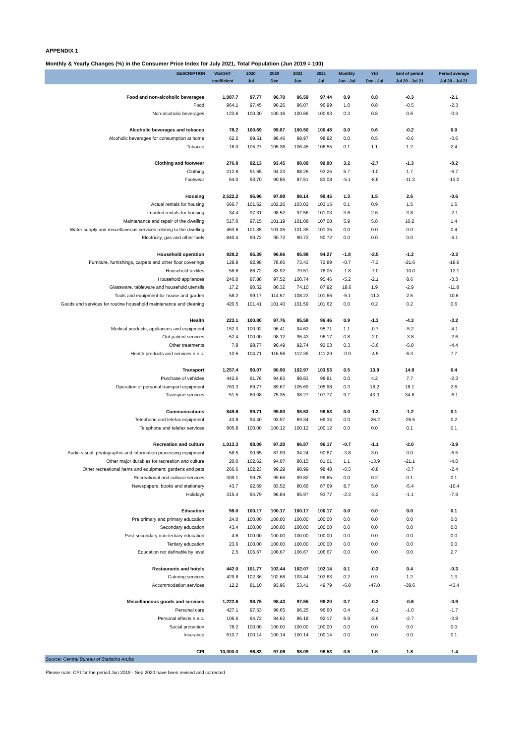APPENDIX 1
Monthly & Yearly Changes (%) in the Consumer Price Index for July 2021, Total Population (Jun 2019 = 100)
| DESCRIPTION | WEIGHT | 2020 | 2020 | 2021 | 2021 | Monthly | Ytd | End of period | Period average |
| --- | --- | --- | --- | --- | --- | --- | --- | --- | --- |
| | coefficient | Jul | Dec | Jun | Jul | Jun - Jul | Dec - Jul | Jul 20 - Jul 21 | Jul 20 - Jul 21 |
| Food and non-alcoholic beverages | 1,087.7 | 97.77 | 96.70 | 96.59 | 97.44 | 0.9 | 0.8 | -0.3 | -2.1 |
| Food | 964.1 | 97.45 | 96.26 | 96.07 | 96.99 | 1.0 | 0.8 | -0.5 | -2.3 |
| Non-alcoholic beverages | 123.6 | 100.30 | 100.16 | 100.66 | 100.93 | 0.3 | 0.8 | 0.6 | -0.3 |
| Alcoholic beverages and tobacco | 78.2 | 100.69 | 99.87 | 100.50 | 100.48 | 0.0 | 0.6 | -0.2 | 0.0 |
| Alcoholic beverages for consumption at home | 62.2 | 99.51 | 98.46 | 98.97 | 98.92 | 0.0 | 0.5 | -0.6 | -0.6 |
| Tobacco | 16.0 | 105.27 | 105.36 | 106.45 | 106.55 | 0.1 | 1.1 | 1.2 | 2.4 |
| Clothing and footwear | 276.8 | 92.13 | 93.45 | 88.09 | 90.90 | 3.2 | -2.7 | -1.3 | -8.2 |
| Clothing | 212.8 | 91.65 | 94.23 | 88.26 | 93.25 | 5.7 | -1.0 | 1.7 | -6.7 |
| Footwear | 64.0 | 93.70 | 90.85 | 87.51 | 83.08 | -5.1 | -8.6 | -11.3 | -13.0 |
| Housing | 2,522.2 | 96.96 | 97.98 | 98.14 | 99.45 | 1.3 | 1.5 | 2.6 | -0.6 |
| Actual rentals for housing | 666.7 | 101.62 | 102.26 | 103.02 | 103.15 | 0.1 | 0.9 | 1.5 | 1.5 |
| Imputed rentals for housing | 34.4 | 97.31 | 98.52 | 97.56 | 101.03 | 3.6 | 2.6 | 3.8 | -2.1 |
| Maintenance and repair of the dwelling | 517.0 | 97.15 | 101.19 | 101.08 | 107.08 | 5.9 | 5.8 | 10.2 | 1.4 |
| Water supply and miscellaneous services relating to the dwelling | 463.6 | 101.35 | 101.35 | 101.35 | 101.35 | 0.0 | 0.0 | 0.0 | 0.4 |
| Electricity, gas and other fuels | 840.4 | 90.72 | 90.72 | 90.72 | 90.72 | 0.0 | 0.0 | 0.0 | -4.1 |
| Household operation | 929.2 | 95.39 | 96.66 | 95.98 | 94.27 | -1.8 | -2.5 | -1.2 | -3.3 |
| Furniture, furnishings, carpets and other floor coverings | 128.8 | 92.98 | 78.66 | 73.43 | 72.89 | -0.7 | -7.3 | -21.6 | -18.6 |
| Household textiles | 58.6 | 86.72 | 83.92 | 79.51 | 78.05 | -1.8 | -7.0 | -10.0 | -12.1 |
| Household appliances | 246.0 | 87.88 | 97.52 | 100.74 | 95.46 | -5.2 | -2.1 | 8.6 | -3.3 |
| Glassware, tableware and household utensils | 17.2 | 90.52 | 86.32 | 74.10 | 87.92 | 18.6 | 1.9 | -2.9 | -11.8 |
| Tools and equipment for house and garden | 58.2 | 99.17 | 114.57 | 108.23 | 101.66 | -6.1 | -11.3 | 2.5 | 10.6 |
| Goods and services for routine household maintenance and cleaning | 420.5 | 101.41 | 101.40 | 101.59 | 101.62 | 0.0 | 0.2 | 0.2 | 0.6 |
| Health | 223.1 | 100.80 | 97.76 | 95.58 | 96.46 | 0.9 | -1.3 | -4.3 | -3.2 |
| Medical products, appliances and equipment | 152.3 | 100.92 | 96.41 | 94.62 | 95.71 | 1.1 | -0.7 | -5.2 | -4.1 |
| Out-patient services | 52.4 | 100.00 | 98.12 | 95.43 | 96.17 | 0.8 | -2.0 | -3.8 | -2.6 |
| Other treatments | 7.8 | 98.77 | 96.49 | 92.74 | 93.03 | 0.3 | -3.6 | -5.8 | -4.4 |
| Health products and services n.e.c. | 10.5 | 104.71 | 116.56 | 112.35 | 111.29 | -0.9 | -4.5 | 6.3 | 7.7 |
| Transport | 1,257.4 | 90.07 | 90.90 | 102.97 | 103.53 | 0.5 | 13.9 | 14.9 | 0.4 |
| Purchase of vehicles | 442.6 | 91.76 | 94.83 | 98.83 | 98.81 | 0.0 | 4.2 | 7.7 | -2.3 |
| Operation of personal transport equipment | 763.3 | 89.77 | 89.67 | 105.69 | 105.98 | 0.3 | 18.2 | 18.1 | 2.6 |
| Transport services | 51.5 | 80.08 | 75.35 | 98.27 | 107.77 | 9.7 | 43.0 | 34.6 | -6.1 |
| Communications | 849.6 | 99.71 | 99.80 | 98.53 | 98.53 | 0.0 | -1.3 | -1.2 | 0.1 |
| Telephone and telefax equipment | 43.8 | 94.40 | 93.97 | 69.34 | 69.34 | 0.0 | -26.2 | -26.5 | 0.2 |
| Telephone and telefax services | 805.8 | 100.00 | 100.12 | 100.12 | 100.12 | 0.0 | 0.0 | 0.1 | 0.1 |
| Recreation and culture | 1,013.3 | 98.09 | 97.20 | 96.87 | 96.17 | -0.7 | -1.1 | -2.0 | -3.9 |
| Audio-visual, photographic and information processing equipment | 58.5 | 90.65 | 87.99 | 94.24 | 90.67 | -3.8 | 3.0 | 0.0 | -6.5 |
| Other major durables for recreation and culture | 20.0 | 102.62 | 94.07 | 80.15 | 81.01 | 1.1 | -13.9 | -21.1 | -4.0 |
| Other recreational items and equipment; gardens and pets | 266.6 | 102.23 | 99.29 | 98.99 | 98.48 | -0.5 | -0.8 | -3.7 | -2.4 |
| Recreational and cultural services | 309.1 | 99.75 | 99.65 | 99.82 | 99.85 | 0.0 | 0.2 | 0.1 | 0.1 |
| Newspapers, books and stationery | 43.7 | 92.69 | 83.52 | 80.66 | 87.69 | 8.7 | 5.0 | -5.4 | -10.4 |
| Holidays | 315.4 | 94.79 | 96.84 | 95.97 | 93.77 | -2.3 | -3.2 | -1.1 | -7.9 |
| Education | 98.0 | 100.17 | 100.17 | 100.17 | 100.17 | 0.0 | 0.0 | 0.0 | 0.1 |
| Pre primary and primary education | 24.0 | 100.00 | 100.00 | 100.00 | 100.00 | 0.0 | 0.0 | 0.0 | 0.0 |
| Secondary education | 43.4 | 100.00 | 100.00 | 100.00 | 100.00 | 0.0 | 0.0 | 0.0 | 0.0 |
| Post-secondary non-tertiary education | 4.6 | 100.00 | 100.00 | 100.00 | 100.00 | 0.0 | 0.0 | 0.0 | 0.0 |
| Tertiary education | 23.6 | 100.00 | 100.00 | 100.00 | 100.00 | 0.0 | 0.0 | 0.0 | 0.0 |
| Education not definable by level | 2.5 | 106.67 | 106.67 | 106.67 | 106.67 | 0.0 | 0.0 | 0.0 | 2.7 |
| Restaurants and hotels | 442.0 | 101.77 | 102.44 | 102.07 | 102.14 | 0.1 | -0.3 | 0.4 | -0.3 |
| Catering services | 429.8 | 102.36 | 102.68 | 103.44 | 103.63 | 0.2 | 0.9 | 1.2 | 1.3 |
| Accommodation services | 12.2 | 81.10 | 93.96 | 53.41 | 49.79 | -6.8 | -47.0 | -38.6 | -43.4 |
| Miscellaneous goods and services | 1,222.6 | 98.75 | 98.43 | 97.55 | 98.20 | 0.7 | -0.2 | -0.6 | -0.9 |
| Personal care | 427.1 | 97.53 | 96.65 | 96.25 | 96.60 | 0.4 | -0.1 | -1.0 | -1.7 |
| Personal effects n.e.c. | 106.6 | 94.72 | 94.62 | 86.18 | 92.17 | 6.9 | -2.6 | -2.7 | -3.8 |
| Social protection | 78.2 | 100.00 | 100.00 | 100.00 | 100.00 | 0.0 | 0.0 | 0.0 | 0.0 |
| Insurance | 610.7 | 100.14 | 100.14 | 100.14 | 100.14 | 0.0 | 0.0 | 0.0 | 0.1 |
| CPI | 10,000.0 | 96.83 | 97.06 | 98.09 | 98.53 | 0.5 | 1.5 | 1.8 | -1.4 |
Source: Central Bureau of Statistics Aruba
Please note: CPI for the period Jun 2019 - Sep 2020 have been revised and corrected